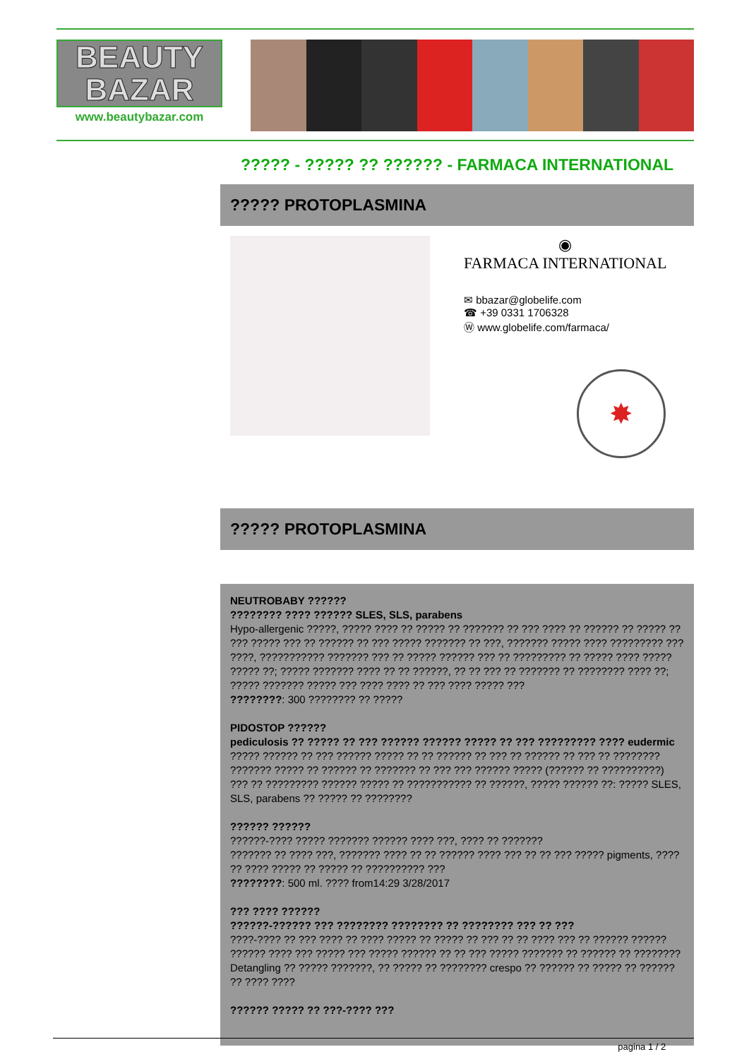BEAUTY
BAZAR
www.beautybazar.com
????? - ????? ?? ?????? - FARMACA INTERNATIONAL
????? PROTOPLASMINA
◉
FARMACA INTERNATIONAL
✉ bbazar@globelife.com
☎ +39 0331 1706328
Ⓦ www.globelife.com/farmaca/
✸
????? PROTOPLASMINA
NEUTROBABY ??????
???????? ???? ?????? SLES, SLS, parabens
Hypo-allergenic ?????, ????? ???? ?? ????? ?? ??????? ?? ??? ???? ?? ?????? ?? ????? ?? ??? ????? ??? ?? ?????? ?? ??? ????? ??????? ?? ???, ??????? ????? ???? ????????? ??? ????, ??????????? ??????? ??? ?? ????? ?????? ??? ?? ????????? ?? ????? ???? ????? ????? ??; ????? ??????? ???? ?? ?? ??????, ?? ?? ??? ?? ??????? ?? ???????? ???? ??; ????? ??????? ????? ??? ???? ???? ?? ??? ???? ????? ???
????????: 300 ???????? ?? ?????
PIDOSTOP ??????
pediculosis ?? ????? ?? ??? ?????? ?????? ????? ?? ??? ????????? ???? eudermic
????? ?????? ?? ??? ?????? ????? ?? ?? ?????? ?? ??? ?? ?????? ?? ??? ?? ???????? ??????? ????? ?? ?????? ?? ??????? ?? ??? ??? ?????? ????? (?????? ?? ??????????) ??? ?? ????????? ?????? ????? ?? ??????????? ?? ??????, ????? ?????? ??: ????? SLES, SLS, parabens ?? ????? ?? ????????
?????? ??????
??????-???? ????? ??????? ?????? ???? ???, ???? ?? ???????
??????? ?? ???? ???, ??????? ???? ?? ?? ?????? ???? ??? ?? ?? ??? ????? pigments, ???? ?? ???? ????? ?? ????? ?? ?????????? ???
????????: 500 ml. ???? from14:29 3/28/2017
??? ???? ??????
??????-?????? ??? ???????? ???????? ?? ???????? ??? ?? ???
????-???? ?? ??? ???? ?? ???? ????? ?? ????? ?? ??? ?? ?? ???? ??? ?? ?????? ?????? ?????? ???? ??? ????? ??? ????? ?????? ?? ?? ??? ????? ??????? ?? ?????? ?? ???????? Detangling ?? ????? ???????, ?? ????? ?? ???????? crespo ?? ?????? ?? ????? ?? ?????? ?? ???? ????
?????? ????? ?? ???-???? ???
pagina 1 / 2